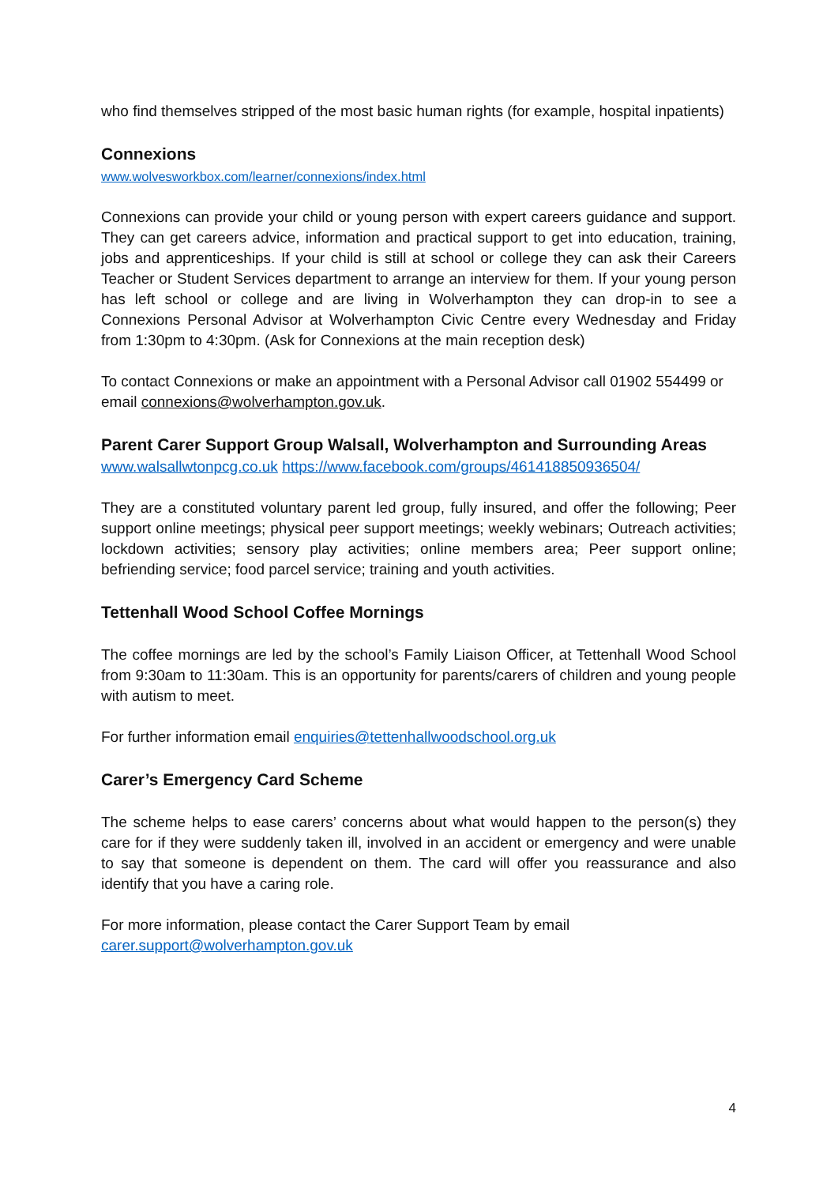who find themselves stripped of the most basic human rights (for example, hospital inpatients)
Connexions
www.wolvesworkbox.com/learner/connexions/index.html
Connexions can provide your child or young person with expert careers guidance and support. They can get careers advice, information and practical support to get into education, training, jobs and apprenticeships. If your child is still at school or college they can ask their Careers Teacher or Student Services department to arrange an interview for them. If your young person has left school or college and are living in Wolverhampton they can drop-in to see a Connexions Personal Advisor at Wolverhampton Civic Centre every Wednesday and Friday from 1:30pm to 4:30pm. (Ask for Connexions at the main reception desk)
To contact Connexions or make an appointment with a Personal Advisor call 01902 554499 or email connexions@wolverhampton.gov.uk.
Parent Carer Support Group Walsall, Wolverhampton and Surrounding Areas
www.walsallwtonpcg.co.uk https://www.facebook.com/groups/461418850936504/
They are a constituted voluntary parent led group, fully insured, and offer the following; Peer support online meetings; physical peer support meetings; weekly webinars; Outreach activities; lockdown activities; sensory play activities; online members area; Peer support online; befriending service; food parcel service; training and youth activities.
Tettenhall Wood School Coffee Mornings
The coffee mornings are led by the school’s Family Liaison Officer, at Tettenhall Wood School from 9:30am to 11:30am. This is an opportunity for parents/carers of children and young people with autism to meet.
For further information email enquiries@tettenhallwoodschool.org.uk
Carer’s Emergency Card Scheme
The scheme helps to ease carers’ concerns about what would happen to the person(s) they care for if they were suddenly taken ill, involved in an accident or emergency and were unable to say that someone is dependent on them. The card will offer you reassurance and also identify that you have a caring role.
For more information, please contact the Carer Support Team by email
carer.support@wolverhampton.gov.uk
4